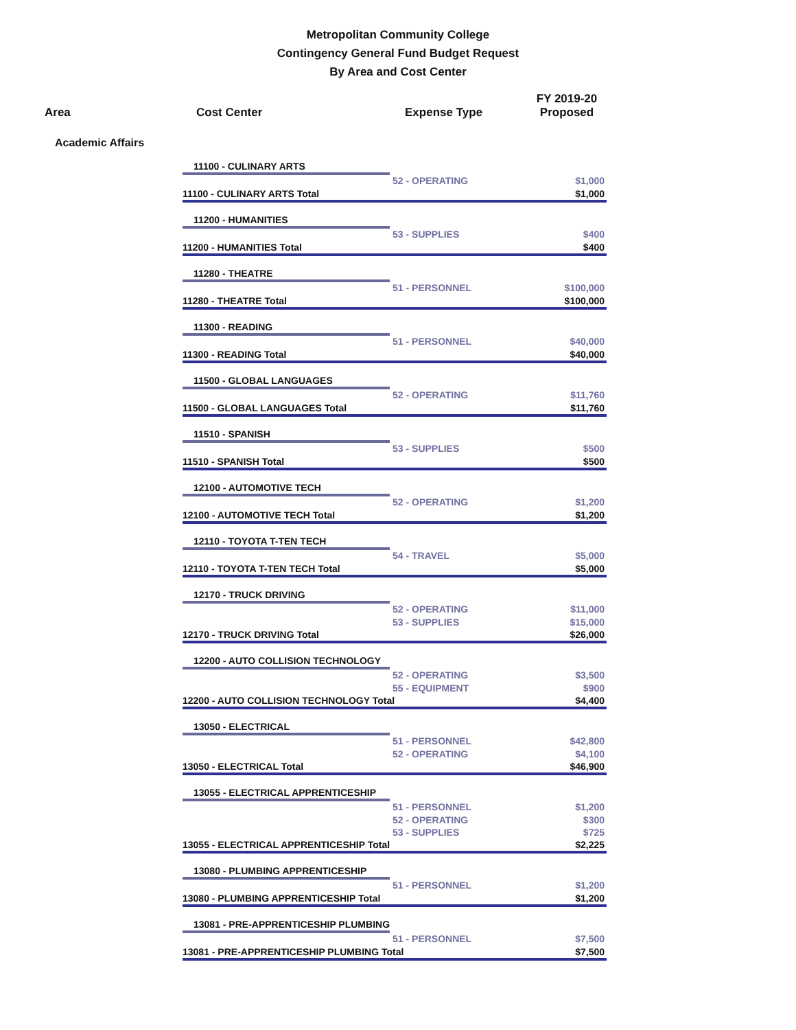Metropolitan Community College
Contingency General Fund Budget Request
By Area and Cost Center
| Area | Cost Center | Expense Type | FY 2019-20 Proposed |
| --- | --- | --- | --- |
| Academic Affairs | | | |
| | 11100 - CULINARY ARTS | | |
| | | 52 - OPERATING | $1,000 |
| | 11100 - CULINARY ARTS Total | | $1,000 |
| | 11200 - HUMANITIES | | |
| | | 53 - SUPPLIES | $400 |
| | 11200 - HUMANITIES Total | | $400 |
| | 11280 - THEATRE | | |
| | | 51 - PERSONNEL | $100,000 |
| | 11280 - THEATRE Total | | $100,000 |
| | 11300 - READING | | |
| | | 51 - PERSONNEL | $40,000 |
| | 11300 - READING Total | | $40,000 |
| | 11500 - GLOBAL LANGUAGES | | |
| | | 52 - OPERATING | $11,760 |
| | 11500 - GLOBAL LANGUAGES Total | | $11,760 |
| | 11510 - SPANISH | | |
| | | 53 - SUPPLIES | $500 |
| | 11510 - SPANISH Total | | $500 |
| | 12100 - AUTOMOTIVE TECH | | |
| | | 52 - OPERATING | $1,200 |
| | 12100 - AUTOMOTIVE TECH Total | | $1,200 |
| | 12110 - TOYOTA T-TEN TECH | | |
| | | 54 - TRAVEL | $5,000 |
| | 12110 - TOYOTA T-TEN TECH Total | | $5,000 |
| | 12170 - TRUCK DRIVING | | |
| | | 52 - OPERATING | $11,000 |
| | | 53 - SUPPLIES | $15,000 |
| | 12170 - TRUCK DRIVING Total | | $26,000 |
| | 12200 - AUTO COLLISION TECHNOLOGY | | |
| | | 52 - OPERATING | $3,500 |
| | | 55 - EQUIPMENT | $900 |
| | 12200 - AUTO COLLISION TECHNOLOGY Total | | $4,400 |
| | 13050 - ELECTRICAL | | |
| | | 51 - PERSONNEL | $42,800 |
| | | 52 - OPERATING | $4,100 |
| | 13050 - ELECTRICAL Total | | $46,900 |
| | 13055 - ELECTRICAL APPRENTICESHIP | | |
| | | 51 - PERSONNEL | $1,200 |
| | | 52 - OPERATING | $300 |
| | | 53 - SUPPLIES | $725 |
| | 13055 - ELECTRICAL APPRENTICESHIP Total | | $2,225 |
| | 13080 - PLUMBING APPRENTICESHIP | | |
| | | 51 - PERSONNEL | $1,200 |
| | 13080 - PLUMBING APPRENTICESHIP Total | | $1,200 |
| | 13081 - PRE-APPRENTICESHIP PLUMBING | | |
| | | 51 - PERSONNEL | $7,500 |
| | 13081 - PRE-APPRENTICESHIP PLUMBING Total | | $7,500 |